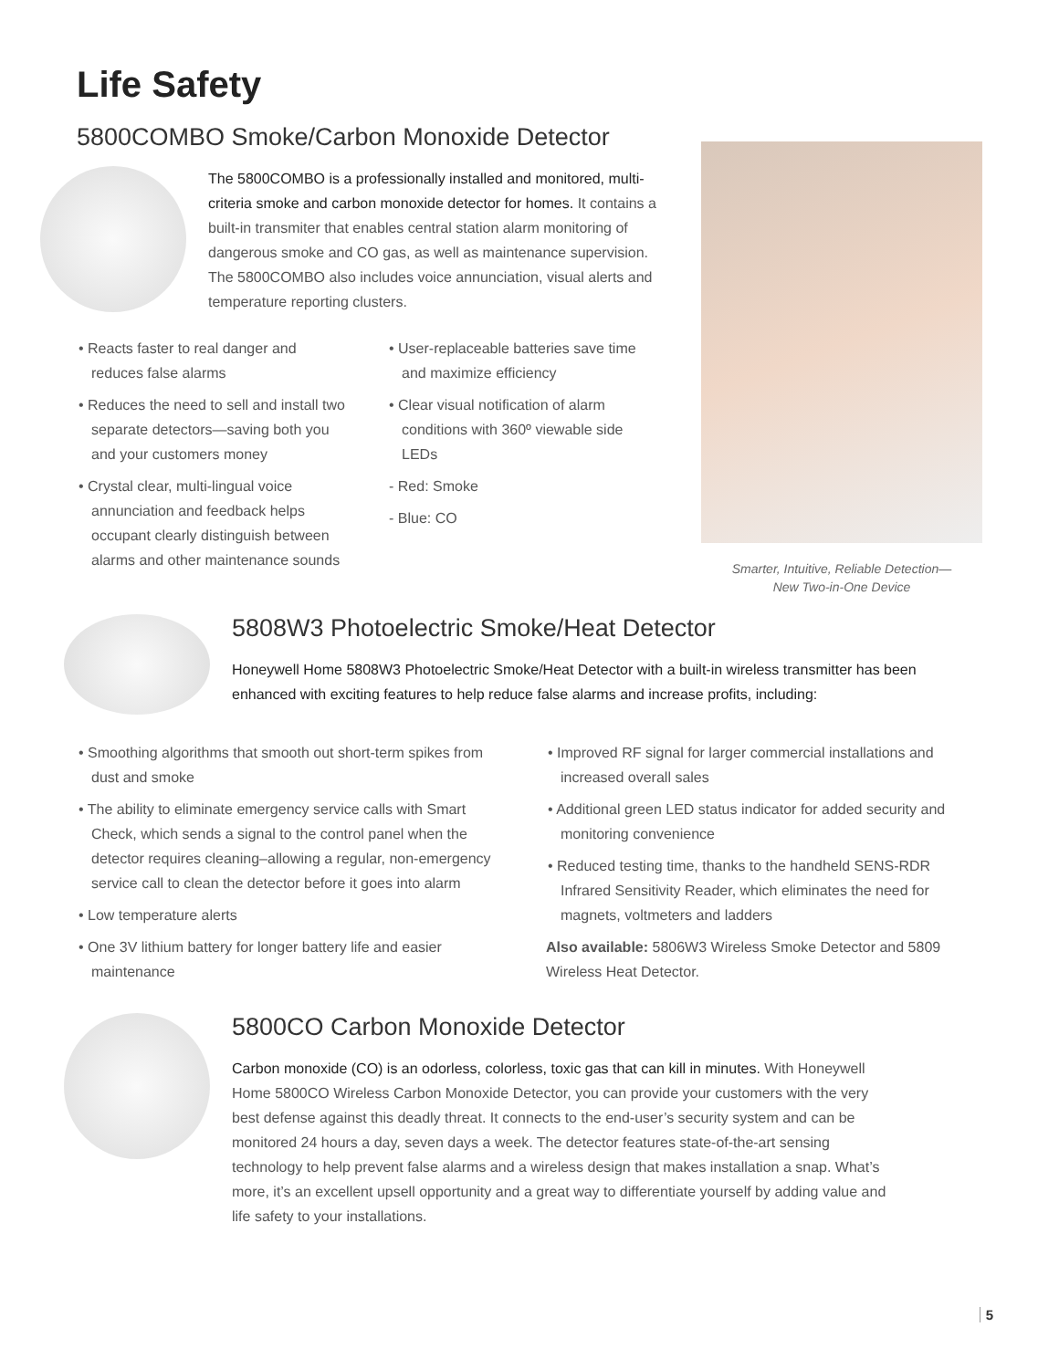Life Safety
5800COMBO Smoke/Carbon Monoxide Detector
The 5800COMBO is a professionally installed and monitored, multi-criteria smoke and carbon monoxide detector for homes. It contains a built-in transmiter that enables central station alarm monitoring of dangerous smoke and CO gas, as well as maintenance supervision. The 5800COMBO also includes voice annunciation, visual alerts and temperature reporting clusters.
• Reacts faster to real danger and reduces false alarms
• Reduces the need to sell and install two separate detectors—saving both you and your customers money
• Crystal clear, multi-lingual voice annunciation and feedback helps occupant clearly distinguish between alarms and other maintenance sounds
• User-replaceable batteries save time and maximize efficiency
• Clear visual notification of alarm conditions with 360º viewable side LEDs
- Red: Smoke
- Blue: CO
Smarter, Intuitive, Reliable Detection—
New Two-in-One Device
5808W3 Photoelectric Smoke/Heat Detector
Honeywell Home 5808W3 Photoelectric Smoke/Heat Detector with a built-in wireless transmitter has been enhanced with exciting features to help reduce false alarms and increase profits, including:
• Smoothing algorithms that smooth out short-term spikes from dust and smoke
• The ability to eliminate emergency service calls with Smart Check, which sends a signal to the control panel when the detector requires cleaning–allowing a regular, non-emergency service call to clean the detector before it goes into alarm
• Low temperature alerts
• One 3V lithium battery for longer battery life and easier maintenance
• Improved RF signal for larger commercial installations and increased overall sales
• Additional green LED status indicator for added security and monitoring convenience
• Reduced testing time, thanks to the handheld SENS-RDR Infrared Sensitivity Reader, which eliminates the need for magnets, voltmeters and ladders
Also available: 5806W3 Wireless Smoke Detector and 5809 Wireless Heat Detector.
5800CO Carbon Monoxide Detector
Carbon monoxide (CO) is an odorless, colorless, toxic gas that can kill in minutes. With Honeywell Home 5800CO Wireless Carbon Monoxide Detector, you can provide your customers with the very best defense against this deadly threat. It connects to the end-user’s security system and can be monitored 24 hours a day, seven days a week. The detector features state-of-the-art sensing technology to help prevent false alarms and a wireless design that makes installation a snap. What’s more, it’s an excellent upsell opportunity and a great way to differentiate yourself by adding value and life safety to your installations.
5